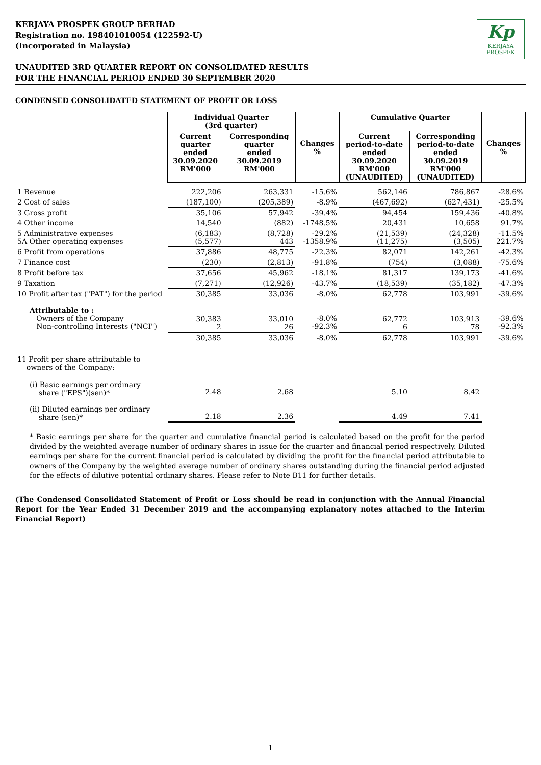Kp
KERJAYA
PROSPEK
KERJAYA PROSPEK GROUP BERHAD
Registration no. 198401010054 (122592-U)
(Incorporated in Malaysia)
UNAUDITED 3RD QUARTER REPORT ON CONSOLIDATED RESULTS
FOR THE FINANCIAL PERIOD ENDED 30 SEPTEMBER 2020
CONDENSED CONSOLIDATED STATEMENT OF PROFIT OR LOSS
| | Individual Quarter (3rd quarter) | | Changes % | Cumulative Quarter | | Changes % |
| | Current quarter ended 30.09.2020 RM'000 | Corresponding quarter ended 30.09.2019 RM'000 | | Current period-to-date ended 30.09.2020 RM'000 (UNAUDITED) | Corresponding period-to-date ended 30.09.2019 RM'000 (UNAUDITED) | |
| 1 Revenue | 222,206 | 263,331 | -15.6% | 562,146 | 786,867 | -28.6% |
| 2 Cost of sales | (187,100) | (205,389) | -8.9% | (467,692) | (627,431) | -25.5% |
| 3 Gross profit | 35,106 | 57,942 | -39.4% | 94,454 | 159,436 | -40.8% |
| 4 Other income | 14,540 | (882) | -1748.5% | 20,431 | 10,658 | 91.7% |
| 5 Administrative expenses 5A Other operating expenses | (6,183) (5,577) | (8,728) 443 | -29.2% -1358.9% | (21,539) (11,275) | (24,328) (3,505) | -11.5% 221.7% |
| 6 Profit from operations | 37,886 | 48,775 | -22.3% | 82,071 | 142,261 | -42.3% |
| 7 Finance cost | (230) | (2,813) | -91.8% | (754) | (3,088) | -75.6% |
| 8 Profit before tax | 37,656 | 45,962 | -18.1% | 81,317 | 139,173 | -41.6% |
| 9 Taxation | (7,271) | (12,926) | -43.7% | (18,539) | (35,182) | -47.3% |
| 10 Profit after tax ("PAT") for the period | 30,385 | 33,036 | -8.0% | 62,778 | 103,991 | -39.6% |
| Attributable to : Owners of the Company Non-controlling Interests ("NCI") | 30,383 2 | 33,010 26 | -8.0% -92.3% | 62,772 6 | 103,913 78 | -39.6% -92.3% |
| | 30,385 | 33,036 | -8.0% | 62,778 | 103,991 | -39.6% |
| 11 Profit per share attributable to owners of the Company: | | | | | | |
| (i) Basic earnings per ordinary share ("EPS")(sen)* | 2.48 | 2.68 | | 5.10 | 8.42 | |
| (ii) Diluted earnings per ordinary share (sen)* | 2.18 | 2.36 | | 4.49 | 7.41 | |
* Basic earnings per share for the quarter and cumulative financial period is calculated based on the profit for the period divided by the weighted average number of ordinary shares in issue for the quarter and financial period respectively. Diluted earnings per share for the current financial period is calculated by dividing the profit for the financial period attributable to owners of the Company by the weighted average number of ordinary shares outstanding during the financial period adjusted for the effects of dilutive potential ordinary shares. Please refer to Note B11 for further details.
(The Condensed Consolidated Statement of Profit or Loss should be read in conjunction with the Annual Financial Report for the Year Ended 31 December 2019 and the accompanying explanatory notes attached to the Interim Financial Report)
1